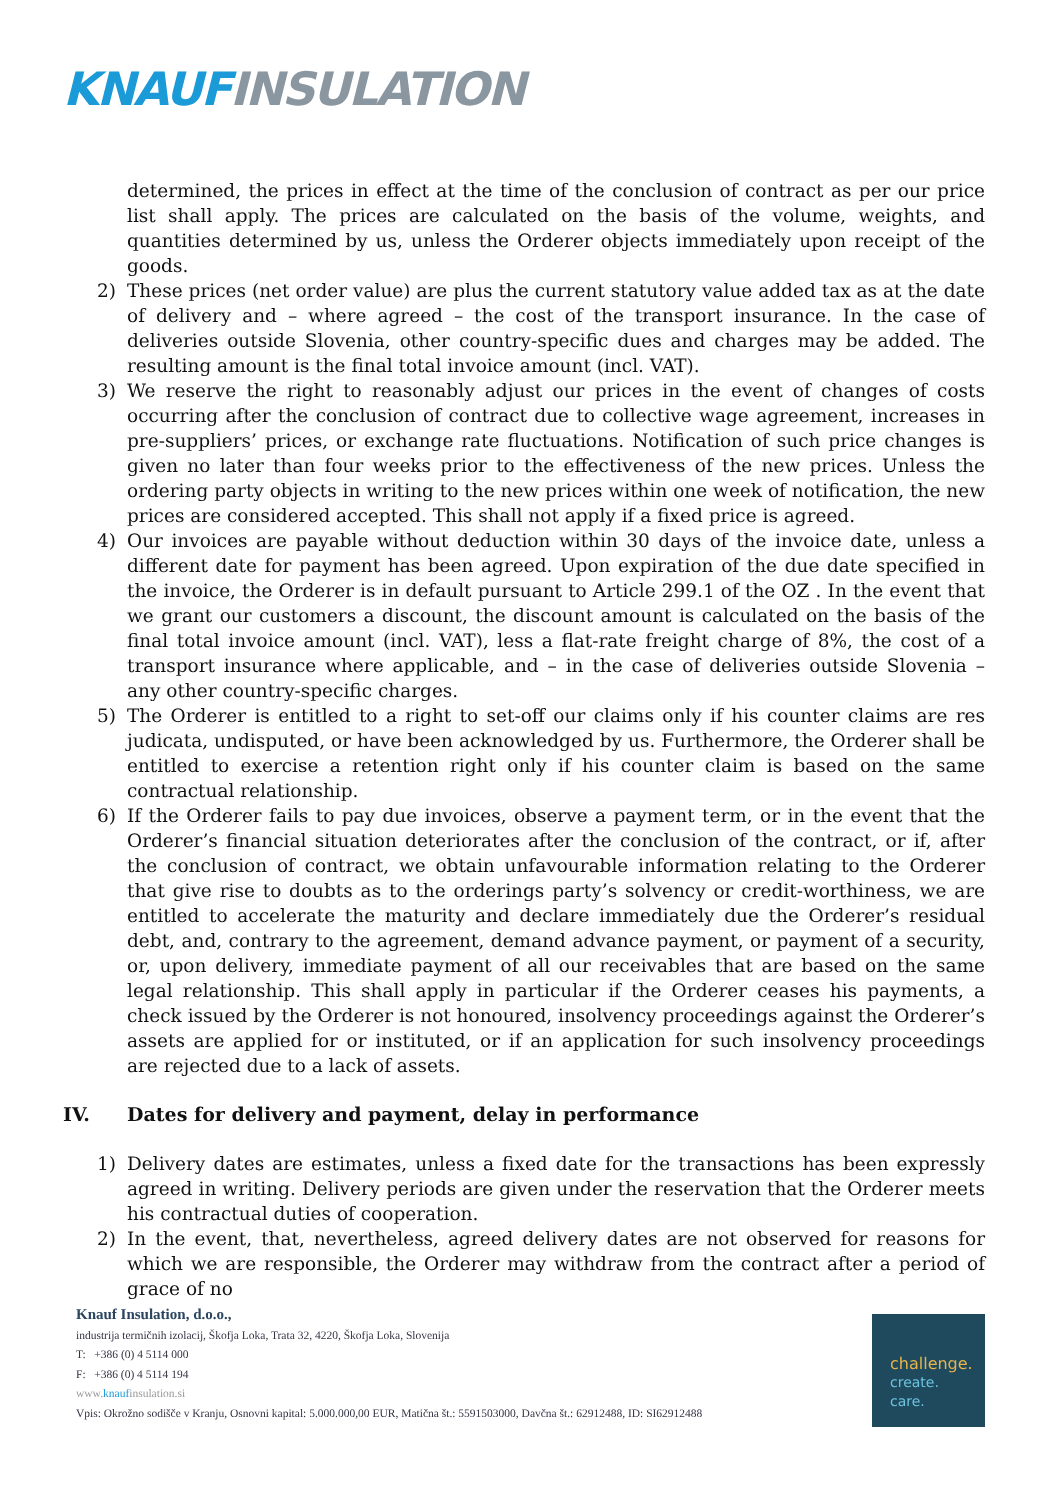KNAUF INSULATION
determined, the prices in effect at the time of the conclusion of contract as per our price list shall apply. The prices are calculated on the basis of the volume, weights, and quantities determined by us, unless the Orderer objects immediately upon receipt of the goods.
2) These prices (net order value) are plus the current statutory value added tax as at the date of delivery and – where agreed – the cost of the transport insurance. In the case of deliveries outside Slovenia, other country-specific dues and charges may be added. The resulting amount is the final total invoice amount (incl. VAT).
3) We reserve the right to reasonably adjust our prices in the event of changes of costs occurring after the conclusion of contract due to collective wage agreement, increases in pre-suppliers’ prices, or exchange rate fluctuations. Notification of such price changes is given no later than four weeks prior to the effectiveness of the new prices. Unless the ordering party objects in writing to the new prices within one week of notification, the new prices are considered accepted. This shall not apply if a fixed price is agreed.
4) Our invoices are payable without deduction within 30 days of the invoice date, unless a different date for payment has been agreed. Upon expiration of the due date specified in the invoice, the Orderer is in default pursuant to Article 299.1 of the OZ . In the event that we grant our customers a discount, the discount amount is calculated on the basis of the final total invoice amount (incl. VAT), less a flat-rate freight charge of 8%, the cost of a transport insurance where applicable, and – in the case of deliveries outside Slovenia – any other country-specific charges.
5) The Orderer is entitled to a right to set-off our claims only if his counter claims are res judicata, undisputed, or have been acknowledged by us. Furthermore, the Orderer shall be entitled to exercise a retention right only if his counter claim is based on the same contractual relationship.
6) If the Orderer fails to pay due invoices, observe a payment term, or in the event that the Orderer’s financial situation deteriorates after the conclusion of the contract, or if, after the conclusion of contract, we obtain unfavourable information relating to the Orderer that give rise to doubts as to the orderings party’s solvency or credit-worthiness, we are entitled to accelerate the maturity and declare immediately due the Orderer’s residual debt, and, contrary to the agreement, demand advance payment, or payment of a security, or, upon delivery, immediate payment of all our receivables that are based on the same legal relationship. This shall apply in particular if the Orderer ceases his payments, a check issued by the Orderer is not honoured, insolvency proceedings against the Orderer’s assets are applied for or instituted, or if an application for such insolvency proceedings are rejected due to a lack of assets.
IV. Dates for delivery and payment, delay in performance
1) Delivery dates are estimates, unless a fixed date for the transactions has been expressly agreed in writing. Delivery periods are given under the reservation that the Orderer meets his contractual duties of cooperation.
2) In the event, that, nevertheless, agreed delivery dates are not observed for reasons for which we are responsible, the Orderer may withdraw from the contract after a period of grace of no
Knauf Insulation, d.o.o.,
industrija termičnih izolacij, Škofja Loka, Trata 32, 4220, Škofja Loka, Slovenija
T: +386 (0) 4 5114 000
F: +386 (0) 4 5114 194
www.knaufinsulation.si
Vpis: Okrožno sodišče v Kranju, Osnovni kapital: 5.000.000,00 EUR, Matična št.: 5591503000, Davčna št.: 62912488, ID: SI62912488
challenge.
create.
care.